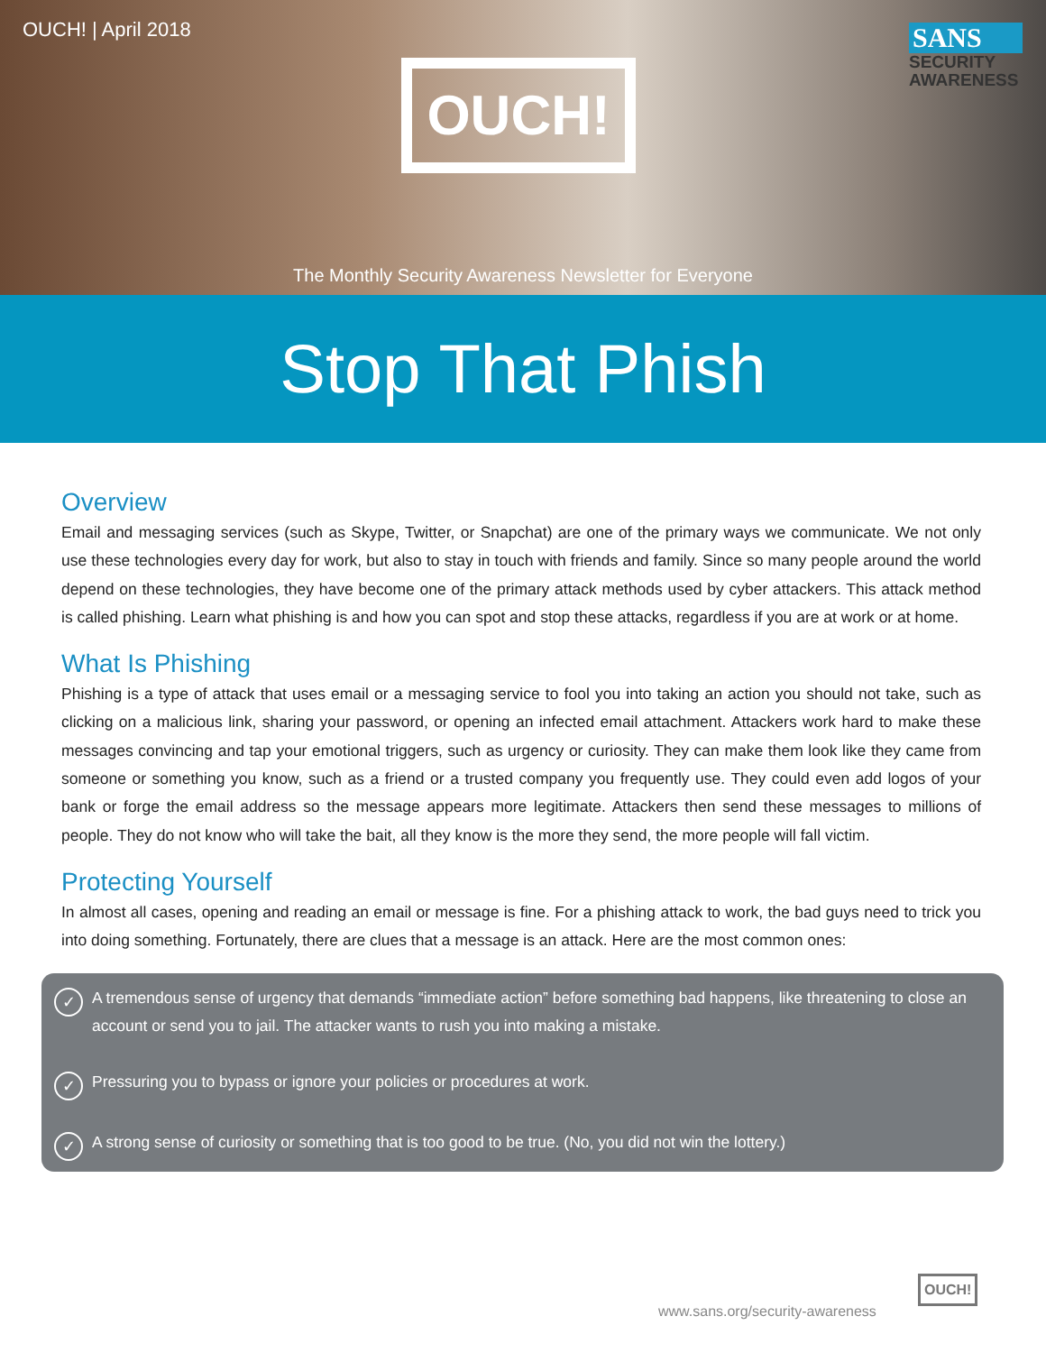OUCH! | April 2018
OUCH!
SANS
SECURITY
AWARENESS
The Monthly Security Awareness Newsletter for Everyone
Stop That Phish
Overview
Email and messaging services (such as Skype, Twitter, or Snapchat) are one of the primary ways we communicate. We not only use these technologies every day for work, but also to stay in touch with friends and family. Since so many people around the world depend on these technologies, they have become one of the primary attack methods used by cyber attackers. This attack method is called phishing. Learn what phishing is and how you can spot and stop these attacks, regardless if you are at work or at home.
What Is Phishing
Phishing is a type of attack that uses email or a messaging service to fool you into taking an action you should not take, such as clicking on a malicious link, sharing your password, or opening an infected email attachment. Attackers work hard to make these messages convincing and tap your emotional triggers, such as urgency or curiosity. They can make them look like they came from someone or something you know, such as a friend or a trusted company you frequently use. They could even add logos of your bank or forge the email address so the message appears more legitimate. Attackers then send these messages to millions of people. They do not know who will take the bait, all they know is the more they send, the more people will fall victim.
Protecting Yourself
In almost all cases, opening and reading an email or message is fine. For a phishing attack to work, the bad guys need to trick you into doing something. Fortunately, there are clues that a message is an attack. Here are the most common ones:
✓ A tremendous sense of urgency that demands “immediate action” before something bad happens, like threatening to close an account or send you to jail. The attacker wants to rush you into making a mistake.
✓ Pressuring you to bypass or ignore your policies or procedures at work.
✓ A strong sense of curiosity or something that is too good to be true. (No, you did not win the lottery.)
www.sans.org/security-awareness
OUCH!